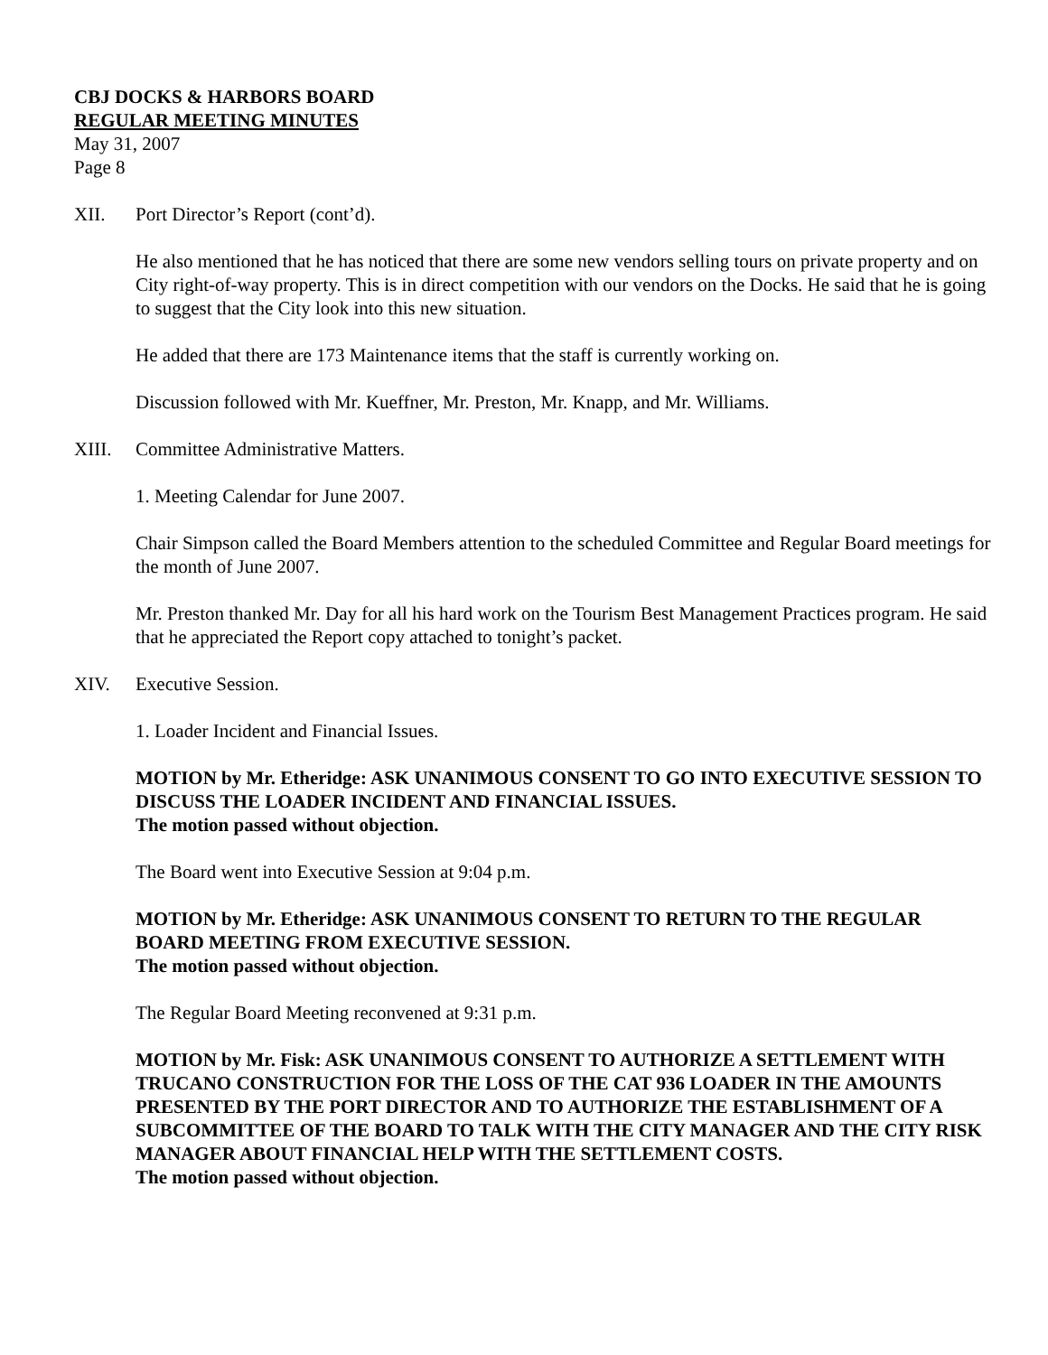CBJ DOCKS & HARBORS BOARD
REGULAR MEETING MINUTES
May 31, 2007
Page 8
XII. Port Director’s Report (cont’d).
He also mentioned that he has noticed that there are some new vendors selling tours on private property and on City right-of-way property. This is in direct competition with our vendors on the Docks. He said that he is going to suggest that the City look into this new situation.
He added that there are 173 Maintenance items that the staff is currently working on.
Discussion followed with Mr. Kueffner, Mr. Preston, Mr. Knapp, and Mr. Williams.
XIII. Committee Administrative Matters.
1. Meeting Calendar for June 2007.
Chair Simpson called the Board Members attention to the scheduled Committee and Regular Board meetings for the month of June 2007.
Mr. Preston thanked Mr. Day for all his hard work on the Tourism Best Management Practices program. He said that he appreciated the Report copy attached to tonight’s packet.
XIV. Executive Session.
1. Loader Incident and Financial Issues.
MOTION by Mr. Etheridge: ASK UNANIMOUS CONSENT TO GO INTO EXECUTIVE SESSION TO DISCUSS THE LOADER INCIDENT AND FINANCIAL ISSUES.
The motion passed without objection.
The Board went into Executive Session at 9:04 p.m.
MOTION by Mr. Etheridge: ASK UNANIMOUS CONSENT TO RETURN TO THE REGULAR BOARD MEETING FROM EXECUTIVE SESSION.
The motion passed without objection.
The Regular Board Meeting reconvened at 9:31 p.m.
MOTION by Mr. Fisk: ASK UNANIMOUS CONSENT TO AUTHORIZE A SETTLEMENT WITH TRUCANO CONSTRUCTION FOR THE LOSS OF THE CAT 936 LOADER IN THE AMOUNTS PRESENTED BY THE PORT DIRECTOR AND TO AUTHORIZE THE ESTABLISHMENT OF A SUBCOMMITTEE OF THE BOARD TO TALK WITH THE CITY MANAGER AND THE CITY RISK MANAGER ABOUT FINANCIAL HELP WITH THE SETTLEMENT COSTS.
The motion passed without objection.